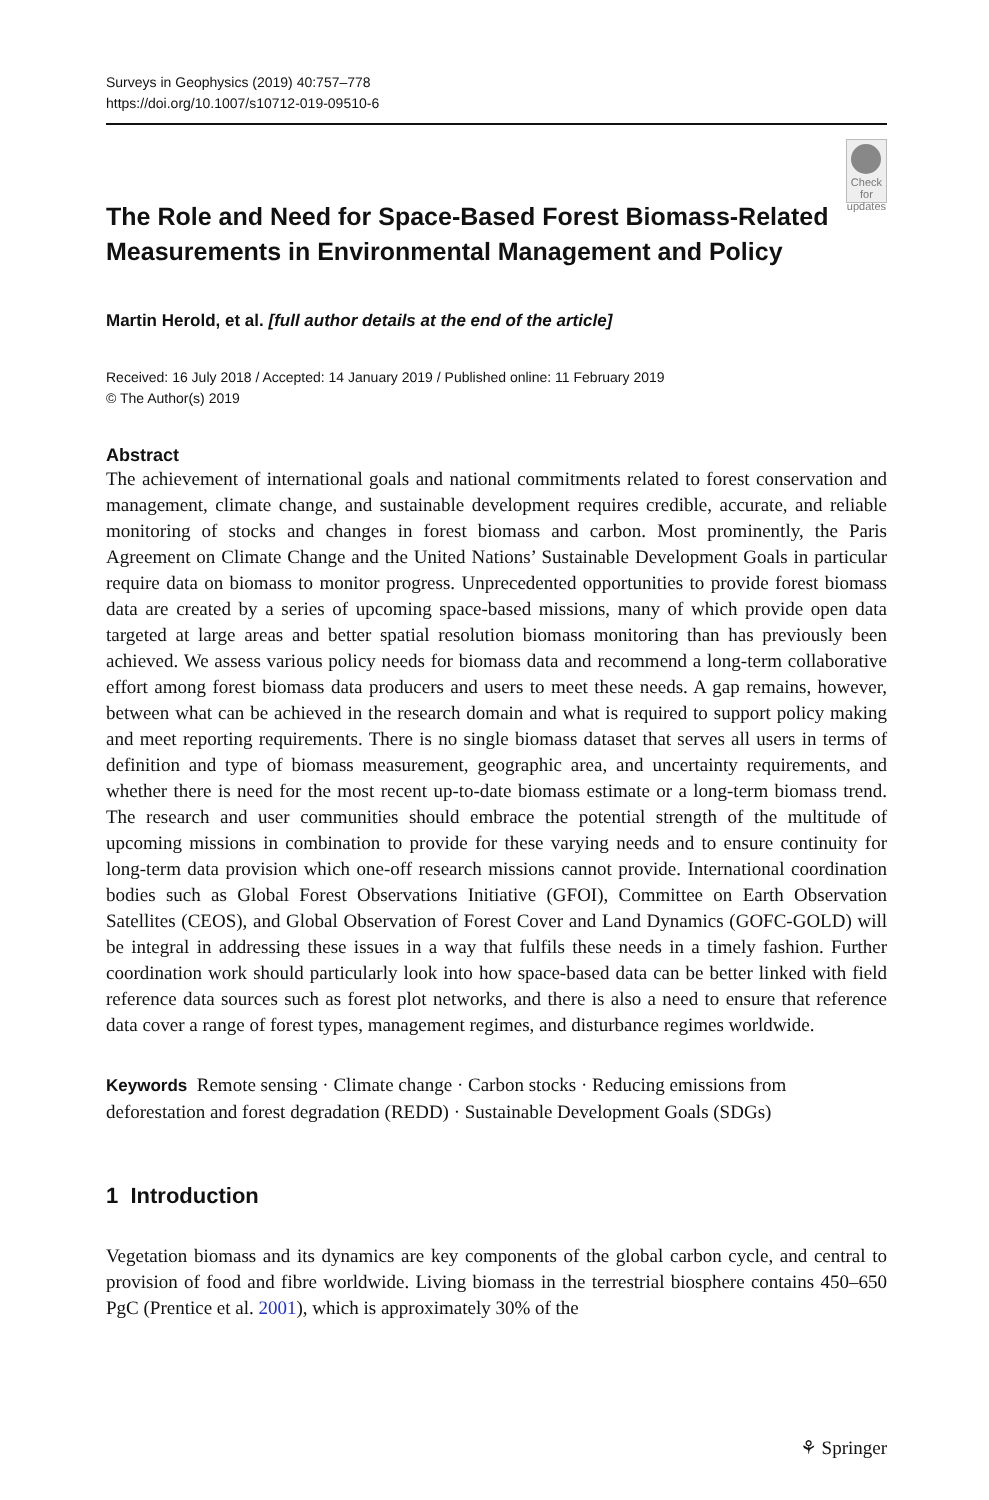Surveys in Geophysics (2019) 40:757–778
https://doi.org/10.1007/s10712-019-09510-6
The Role and Need for Space-Based Forest Biomass-Related Measurements in Environmental Management and Policy
Check for updates
Martin Herold, et al. [full author details at the end of the article]
Received: 16 July 2018 / Accepted: 14 January 2019 / Published online: 11 February 2019
© The Author(s) 2019
Abstract
The achievement of international goals and national commitments related to forest conservation and management, climate change, and sustainable development requires credible, accurate, and reliable monitoring of stocks and changes in forest biomass and carbon. Most prominently, the Paris Agreement on Climate Change and the United Nations’ Sustainable Development Goals in particular require data on biomass to monitor progress. Unprecedented opportunities to provide forest biomass data are created by a series of upcoming space-based missions, many of which provide open data targeted at large areas and better spatial resolution biomass monitoring than has previously been achieved. We assess various policy needs for biomass data and recommend a long-term collaborative effort among forest biomass data producers and users to meet these needs. A gap remains, however, between what can be achieved in the research domain and what is required to support policy making and meet reporting requirements. There is no single biomass dataset that serves all users in terms of definition and type of biomass measurement, geographic area, and uncertainty requirements, and whether there is need for the most recent up-to-date biomass estimate or a long-term biomass trend. The research and user communities should embrace the potential strength of the multitude of upcoming missions in combination to provide for these varying needs and to ensure continuity for long-term data provision which one-off research missions cannot provide. International coordination bodies such as Global Forest Observations Initiative (GFOI), Committee on Earth Observation Satellites (CEOS), and Global Observation of Forest Cover and Land Dynamics (GOFC-GOLD) will be integral in addressing these issues in a way that fulfils these needs in a timely fashion. Further coordination work should particularly look into how space-based data can be better linked with field reference data sources such as forest plot networks, and there is also a need to ensure that reference data cover a range of forest types, management regimes, and disturbance regimes worldwide.
Keywords Remote sensing · Climate change · Carbon stocks · Reducing emissions from deforestation and forest degradation (REDD) · Sustainable Development Goals (SDGs)
1 Introduction
Vegetation biomass and its dynamics are key components of the global carbon cycle, and central to provision of food and fibre worldwide. Living biomass in the terrestrial biosphere contains 450–650 PgC (Prentice et al. 2001), which is approximately 30% of the
⚘ Springer